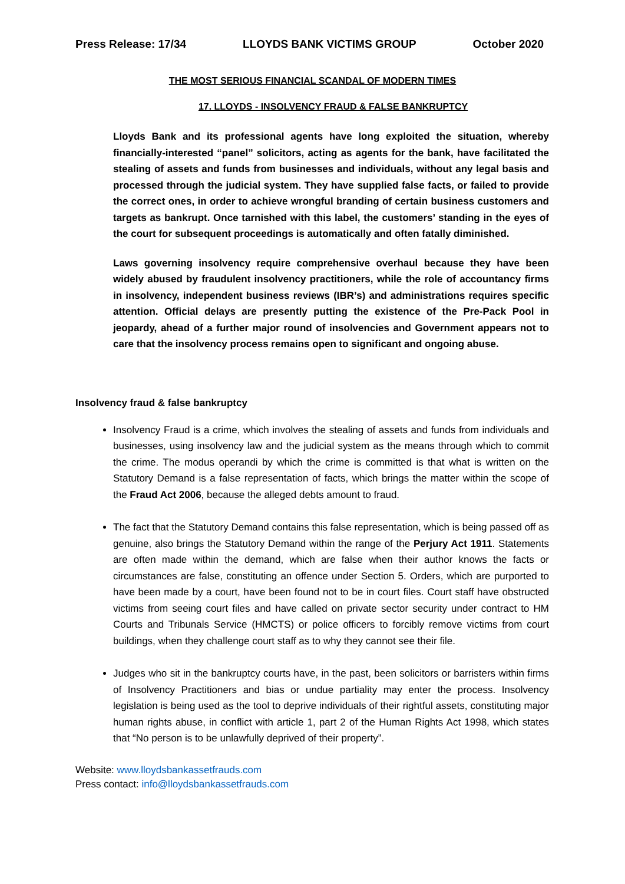Press Release: 17/34 LLOYDS BANK VICTIMS GROUP October 2020
THE MOST SERIOUS FINANCIAL SCANDAL OF MODERN TIMES
17. LLOYDS - INSOLVENCY FRAUD & FALSE BANKRUPTCY
Lloyds Bank and its professional agents have long exploited the situation, whereby financially-interested “panel” solicitors, acting as agents for the bank, have facilitated the stealing of assets and funds from businesses and individuals, without any legal basis and processed through the judicial system. They have supplied false facts, or failed to provide the correct ones, in order to achieve wrongful branding of certain business customers and targets as bankrupt. Once tarnished with this label, the customers’ standing in the eyes of the court for subsequent proceedings is automatically and often fatally diminished.
Laws governing insolvency require comprehensive overhaul because they have been widely abused by fraudulent insolvency practitioners, while the role of accountancy firms in insolvency, independent business reviews (IBR’s) and administrations requires specific attention. Official delays are presently putting the existence of the Pre-Pack Pool in jeopardy, ahead of a further major round of insolvencies and Government appears not to care that the insolvency process remains open to significant and ongoing abuse.
Insolvency fraud & false bankruptcy
Insolvency Fraud is a crime, which involves the stealing of assets and funds from individuals and businesses, using insolvency law and the judicial system as the means through which to commit the crime. The modus operandi by which the crime is committed is that what is written on the Statutory Demand is a false representation of facts, which brings the matter within the scope of the Fraud Act 2006, because the alleged debts amount to fraud.
The fact that the Statutory Demand contains this false representation, which is being passed off as genuine, also brings the Statutory Demand within the range of the Perjury Act 1911. Statements are often made within the demand, which are false when their author knows the facts or circumstances are false, constituting an offence under Section 5. Orders, which are purported to have been made by a court, have been found not to be in court files. Court staff have obstructed victims from seeing court files and have called on private sector security under contract to HM Courts and Tribunals Service (HMCTS) or police officers to forcibly remove victims from court buildings, when they challenge court staff as to why they cannot see their file.
Judges who sit in the bankruptcy courts have, in the past, been solicitors or barristers within firms of Insolvency Practitioners and bias or undue partiality may enter the process. Insolvency legislation is being used as the tool to deprive individuals of their rightful assets, constituting major human rights abuse, in conflict with article 1, part 2 of the Human Rights Act 1998, which states that “No person is to be unlawfully deprived of their property”.
Website: www.lloydsbankassetfrauds.com
Press contact: info@lloydsbankassetfrauds.com